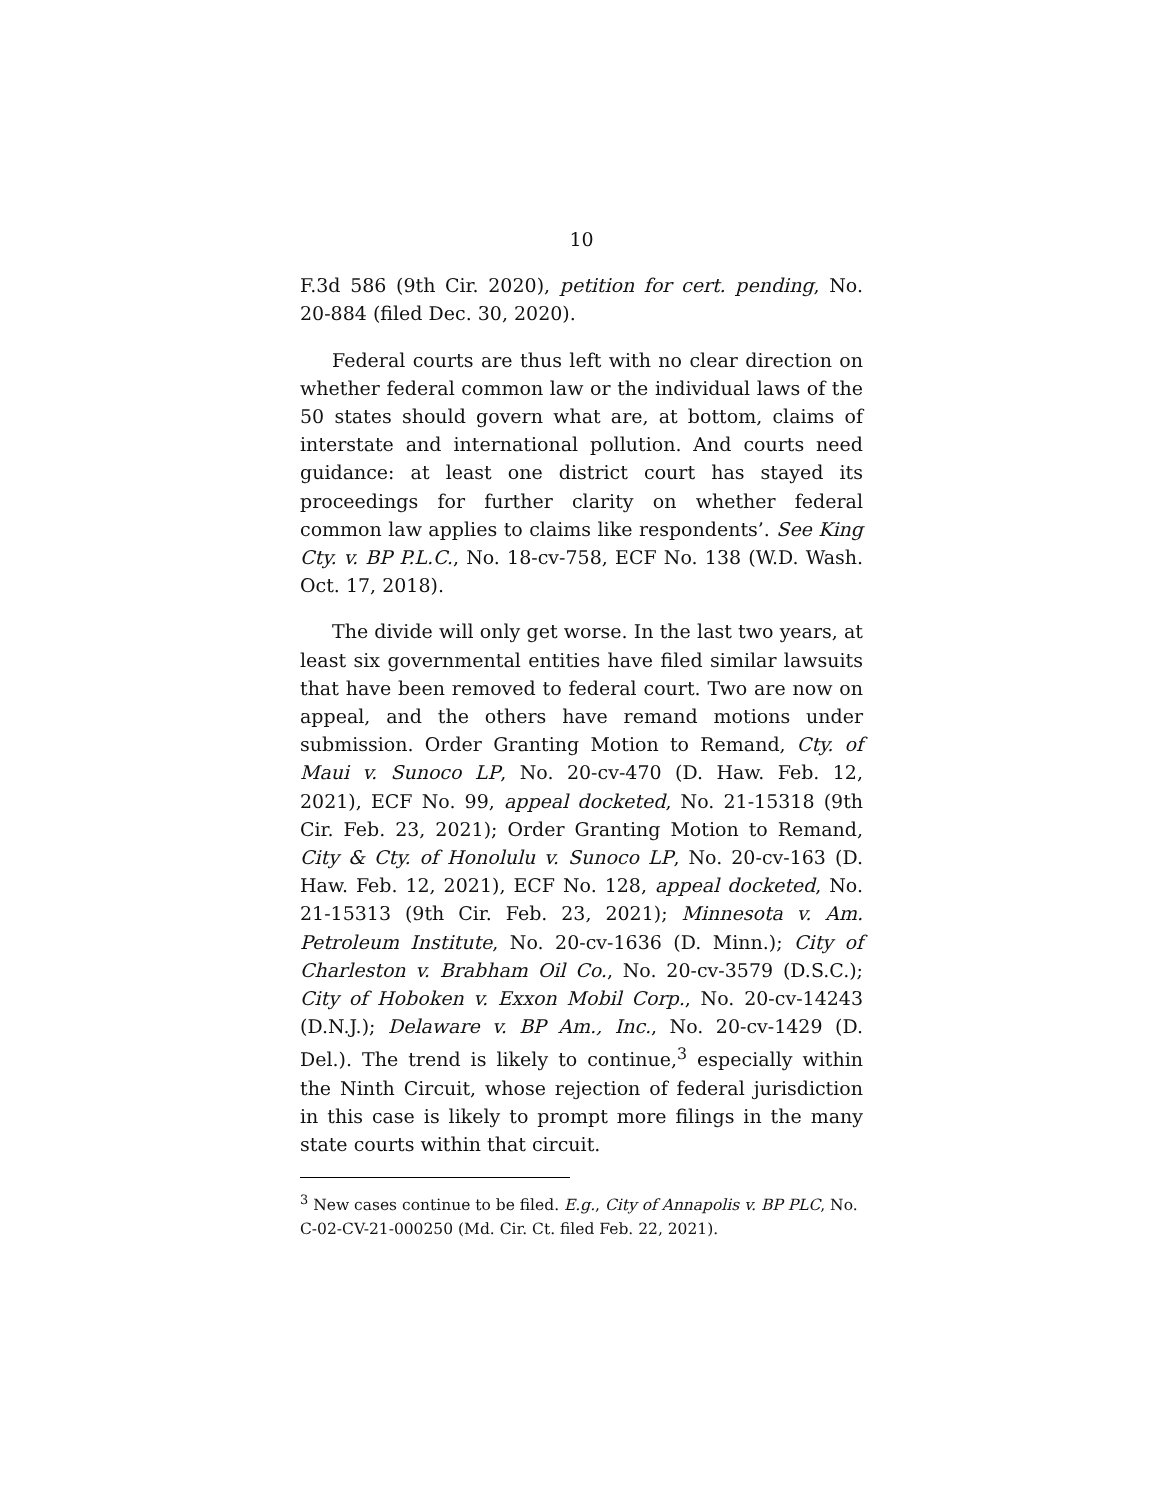10
F.3d 586 (9th Cir. 2020), petition for cert. pending, No. 20-884 (filed Dec. 30, 2020).
Federal courts are thus left with no clear direction on whether federal common law or the individual laws of the 50 states should govern what are, at bottom, claims of interstate and international pollution. And courts need guidance: at least one district court has stayed its proceedings for further clarity on whether federal common law applies to claims like respondents’. See King Cty. v. BP P.L.C., No. 18-cv-758, ECF No. 138 (W.D. Wash. Oct. 17, 2018).
The divide will only get worse. In the last two years, at least six governmental entities have filed similar lawsuits that have been removed to federal court. Two are now on appeal, and the others have remand motions under submission. Order Granting Motion to Remand, Cty. of Maui v. Sunoco LP, No. 20-cv-470 (D. Haw. Feb. 12, 2021), ECF No. 99, appeal docketed, No. 21-15318 (9th Cir. Feb. 23, 2021); Order Granting Motion to Remand, City & Cty. of Honolulu v. Sunoco LP, No. 20-cv-163 (D. Haw. Feb. 12, 2021), ECF No. 128, appeal docketed, No. 21-15313 (9th Cir. Feb. 23, 2021); Minnesota v. Am. Petroleum Institute, No. 20-cv-1636 (D. Minn.); City of Charleston v. Brabham Oil Co., No. 20-cv-3579 (D.S.C.); City of Hoboken v. Exxon Mobil Corp., No. 20-cv-14243 (D.N.J.); Delaware v. BP Am., Inc., No. 20-cv-1429 (D. Del.). The trend is likely to continue,<sup>3</sup> especially within the Ninth Circuit, whose rejection of federal jurisdiction in this case is likely to prompt more filings in the many state courts within that circuit.
<sup>3</sup> New cases continue to be filed. E.g., City of Annapolis v. BP PLC, No. C-02-CV-21-000250 (Md. Cir. Ct. filed Feb. 22, 2021).